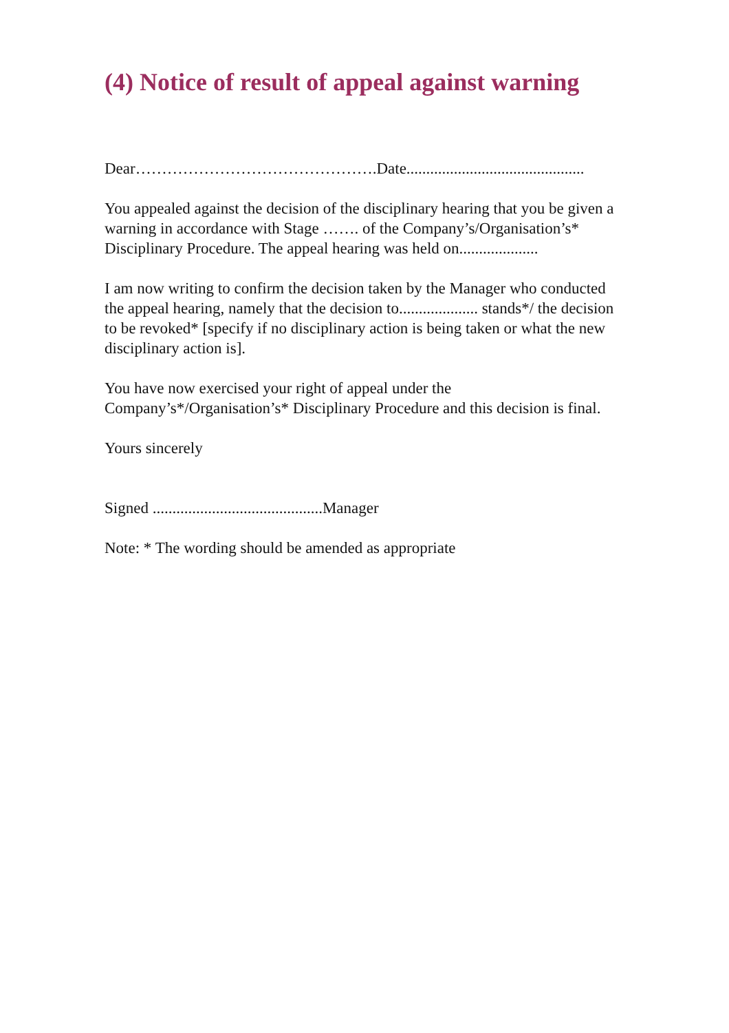(4) Notice of result of appeal against warning
Dear……………………………………….Date.............................................
You appealed against the decision of the disciplinary hearing that you be given a warning in accordance with Stage ……. of the Company’s/Organisation’s* Disciplinary Procedure. The appeal hearing was held on....................
I am now writing to confirm the decision taken by the Manager who conducted the appeal hearing, namely that the decision to.................... stands*/ the decision to be revoked* [specify if no disciplinary action is being taken or what the new disciplinary action is].
You have now exercised your right of appeal under the Company’s*/Organisation’s* Disciplinary Procedure and this decision is final.
Yours sincerely
Signed ...........................................Manager
Note: * The wording should be amended as appropriate